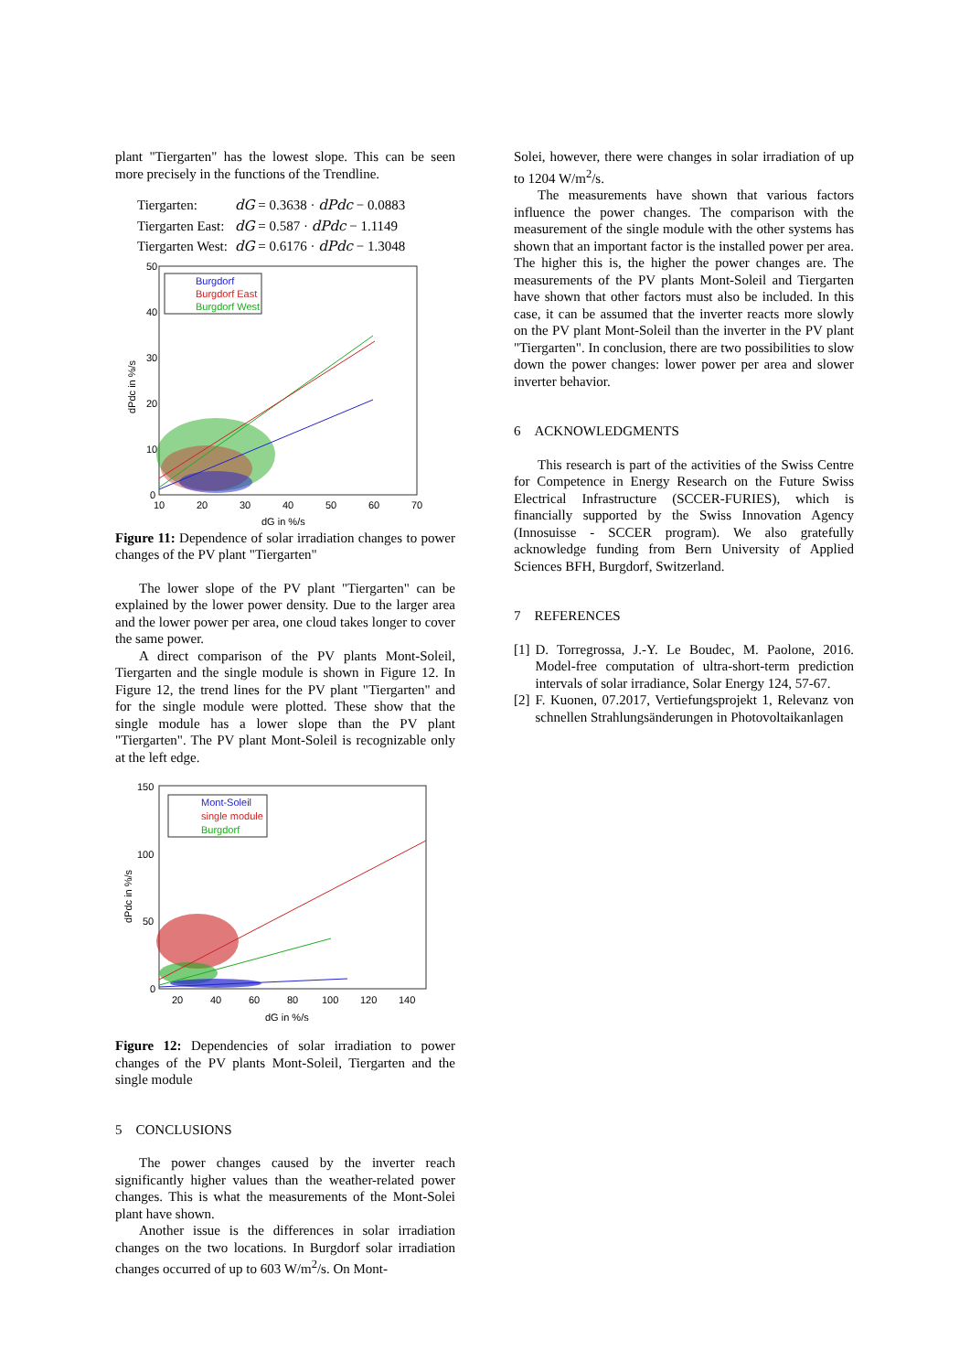plant "Tiergarten" has the lowest slope. This can be seen more precisely in the functions of the Trendline.
| Tiergarten: | dG = 0.3638 · dPdc − 0.0883 |
| Tiergarten East: | dG = 0.587 · dPdc − 1.1149 |
| Tiergarten West: | dG = 0.6176 · dPdc − 1.3048 |
50
40
30
20
10
0
10
20
30
40
50
60
70
dG in %/s
dPdc in %/s
Burgdorf
Burgdorf East
Burgdorf West
Figure 11: Dependence of solar irradiation changes to power changes of the PV plant "Tiergarten"
The lower slope of the PV plant "Tiergarten" can be explained by the lower power density. Due to the larger area and the lower power per area, one cloud takes longer to cover the same power.
A direct comparison of the PV plants Mont-Soleil, Tiergarten and the single module is shown in Figure 12. In Figure 12, the trend lines for the PV plant "Tiergarten" and for the single module were plotted. These show that the single module has a lower slope than the PV plant "Tiergarten". The PV plant Mont-Soleil is recognizable only at the left edge.
150
100
50
0
20
40
60
80
100
120
140
dG in %/s
dPdc in %/s
Mont-Soleil
single module
Burgdorf
Figure 12: Dependencies of solar irradiation to power changes of the PV plants Mont-Soleil, Tiergarten and the single module
5 CONCLUSIONS
The power changes caused by the inverter reach significantly higher values than the weather-related power changes. This is what the measurements of the Mont-Solei plant have shown.
Another issue is the differences in solar irradiation changes on the two locations. In Burgdorf solar irradiation changes occurred of up to 603 W/m<sup>2</sup>/s. On Mont-
Solei, however, there were changes in solar irradiation of up to 1204 W/m<sup>2</sup>/s.
The measurements have shown that various factors influence the power changes. The comparison with the measurement of the single module with the other systems has shown that an important factor is the installed power per area. The higher this is, the higher the power changes are. The measurements of the PV plants Mont-Soleil and Tiergarten have shown that other factors must also be included. In this case, it can be assumed that the inverter reacts more slowly on the PV plant Mont-Soleil than the inverter in the PV plant "Tiergarten". In conclusion, there are two possibilities to slow down the power changes: lower power per area and slower inverter behavior.
6 ACKNOWLEDGMENTS
This research is part of the activities of the Swiss Centre for Competence in Energy Research on the Future Swiss Electrical Infrastructure (SCCER-FURIES), which is financially supported by the Swiss Innovation Agency (Innosuisse - SCCER program). We also gratefully acknowledge funding from Bern University of Applied Sciences BFH, Burgdorf, Switzerland.
7 REFERENCES
[1] D. Torregrossa, J.-Y. Le Boudec, M. Paolone, 2016. Model-free computation of ultra-short-term prediction intervals of solar irradiance, Solar Energy 124, 57-67.
[2] F. Kuonen, 07.2017, Vertiefungsprojekt 1, Relevanz von schnellen Strahlungsänderungen in Photovoltaikanlagen